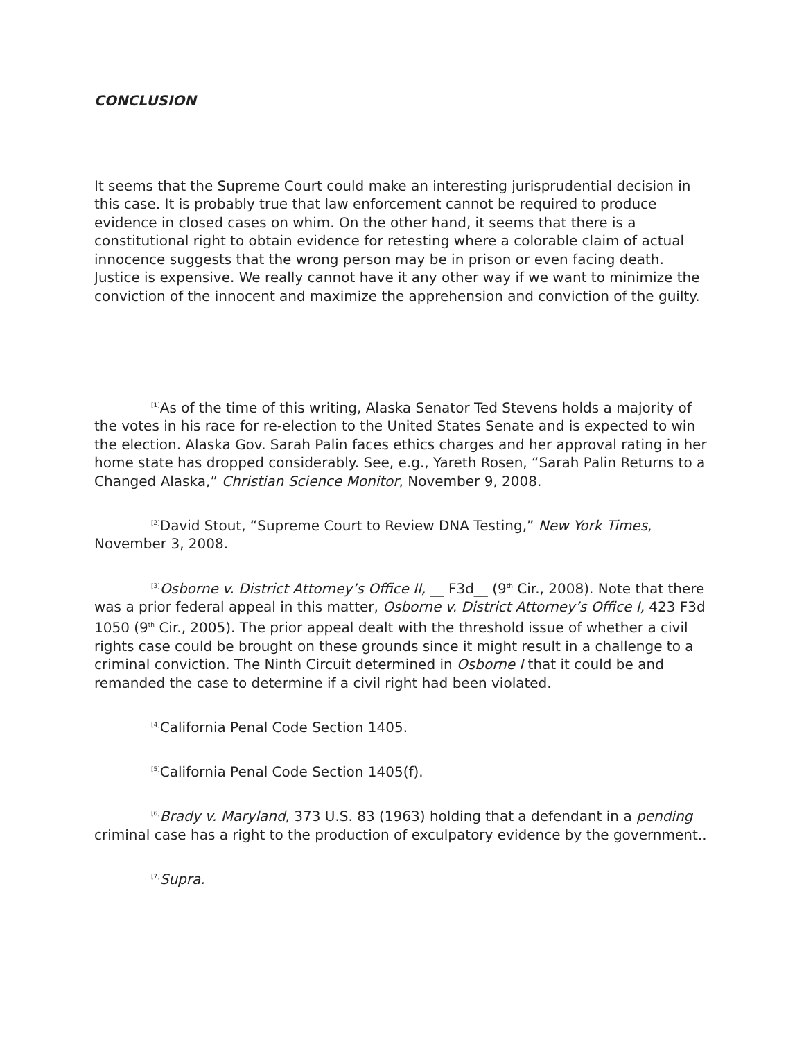CONCLUSION
It seems that the Supreme Court could make an interesting jurisprudential decision in this case. It is probably true that law enforcement cannot be required to produce evidence in closed cases on whim. On the other hand, it seems that there is a constitutional right to obtain evidence for retesting where a colorable claim of actual innocence suggests that the wrong person may be in prison or even facing death. Justice is expensive. We really cannot have it any other way if we want to minimize the conviction of the innocent and maximize the apprehension and conviction of the guilty.
<sup>[1]</sup> As of the time of this writing, Alaska Senator Ted Stevens holds a majority of the votes in his race for re-election to the United States Senate and is expected to win the election. Alaska Gov. Sarah Palin faces ethics charges and her approval rating in her home state has dropped considerably. See, e.g., Yareth Rosen, “Sarah Palin Returns to a Changed Alaska,” Christian Science Monitor, November 9, 2008.
<sup>[2]</sup> David Stout, “Supreme Court to Review DNA Testing,” New York Times, November 3, 2008.
<sup>[3]</sup> Osborne v. District Attorney’s Office II, __ F3d__ (9<sup>th</sup> Cir., 2008). Note that there was a prior federal appeal in this matter, Osborne v. District Attorney’s Office I, 423 F3d 1050 (9<sup>th</sup> Cir., 2005). The prior appeal dealt with the threshold issue of whether a civil rights case could be brought on these grounds since it might result in a challenge to a criminal conviction. The Ninth Circuit determined in Osborne I that it could be and remanded the case to determine if a civil right had been violated.
<sup>[4]</sup> California Penal Code Section 1405.
<sup>[5]</sup> California Penal Code Section 1405(f).
<sup>[6]</sup> Brady v. Maryland, 373 U.S. 83 (1963) holding that a defendant in a pending criminal case has a right to the production of exculpatory evidence by the government..
<sup>[7]</sup> Supra.